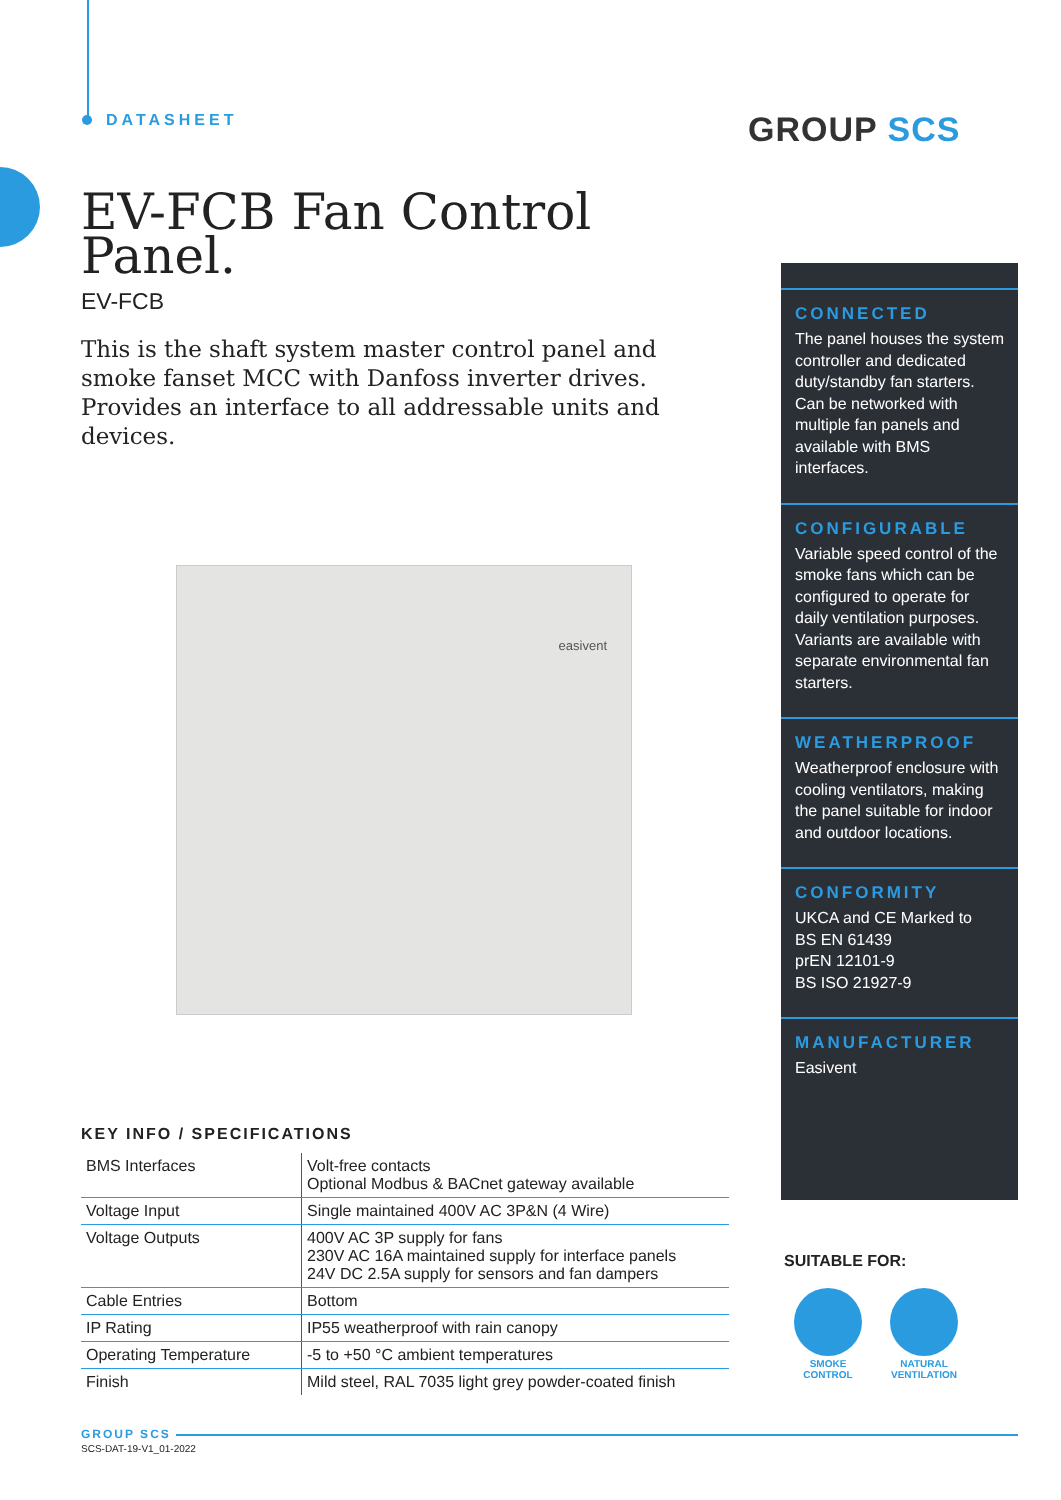DATASHEET GROUP SCS
EV-FCB Fan Control Panel.
EV-FCB
This is the shaft system master control panel and smoke fanset MCC with Danfoss inverter drives. Provides an interface to all addressable units and devices.
easivent
CONNECTED
The panel houses the system controller and dedicated duty/standby fan starters. Can be networked with multiple fan panels and available with BMS interfaces.
CONFIGURABLE
Variable speed control of the smoke fans which can be configured to operate for daily ventilation purposes.
Variants are available with separate environmental fan starters.
WEATHERPROOF
Weatherproof enclosure with cooling ventilators, making the panel suitable for indoor and outdoor locations.
CONFORMITY
UKCA and CE Marked to
BS EN 61439
prEN 12101-9
BS ISO 21927-9
MANUFACTURER
Easivent
KEY INFO / SPECIFICATIONS
| BMS Interfaces | Volt-free contacts Optional Modbus & BACnet gateway available |
| Voltage Input | Single maintained 400V AC 3P&N (4 Wire) |
| Voltage Outputs | 400V AC 3P supply for fans 230V AC 16A maintained supply for interface panels 24V DC 2.5A supply for sensors and fan dampers |
| Cable Entries | Bottom |
| IP Rating | IP55 weatherproof with rain canopy |
| Operating Temperature | -5 to +50 °C ambient temperatures |
| Finish | Mild steel, RAL 7035 light grey powder-coated finish |
SUITABLE FOR:
SMOKE
CONTROL
NATURAL
VENTILATION
GROUP SCS
SCS-DAT-19-V1_01-2022